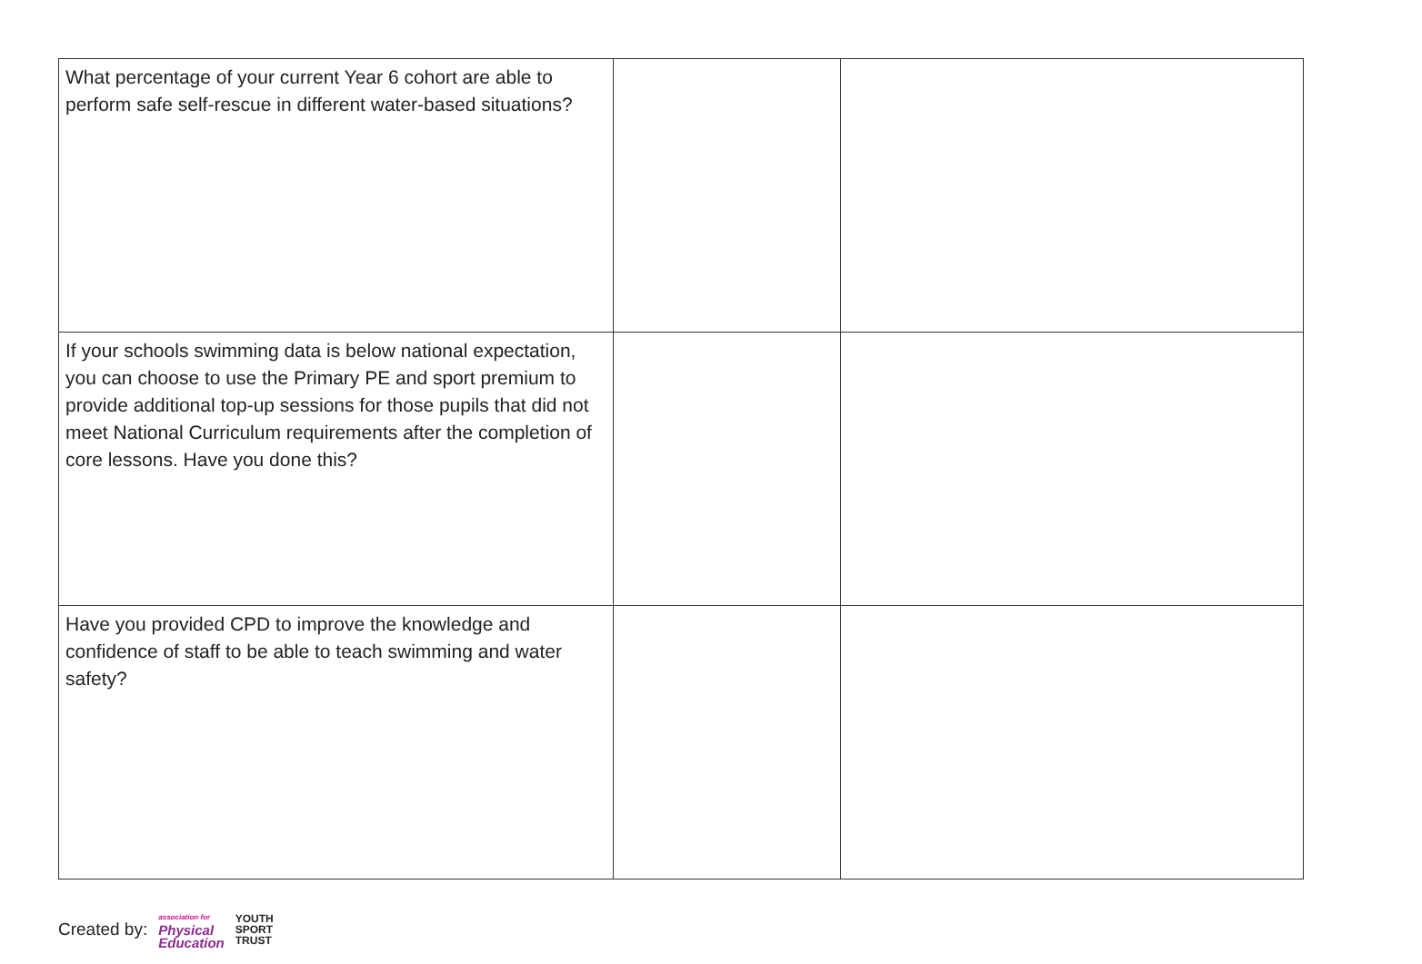| What percentage of your current Year 6 cohort are able to perform safe self-rescue in different water-based situations? | | |
| If your schools swimming data is below national expectation, you can choose to use the Primary PE and sport premium to provide additional top-up sessions for those pupils that did not meet National Curriculum requirements after the completion of core lessons. Have you done this? | | |
| Have you provided CPD to improve the knowledge and confidence of staff to be able to teach swimming and water safety? | | |
Created by: association for
Physical
Education YOUTH
SPORT
TRUST